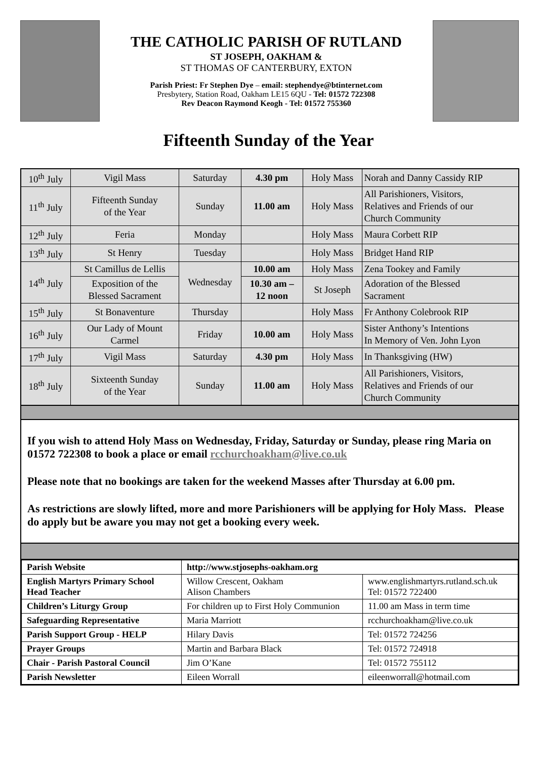THE CATHOLIC PARISH OF RUTLAND
ST JOSEPH, OAKHAM &
ST THOMAS OF CANTERBURY, EXTON
Parish Priest: Fr Stephen Dye – email: stephendye@btinternet.com
Presbytery, Station Road, Oakham LE15 6QU - Tel: 01572 722308
Rev Deacon Raymond Keogh - Tel: 01572 755360
Fifteenth Sunday of the Year
| 10<sup>th</sup> July | Vigil Mass | Saturday | 4.30 pm | Holy Mass | Norah and Danny Cassidy RIP |
| 11<sup>th</sup> July | Fifteenth Sunday of the Year | Sunday | 11.00 am | Holy Mass | All Parishioners, Visitors, Relatives and Friends of our Church Community |
| 12<sup>th</sup> July | Feria | Monday | | Holy Mass | Maura Corbett RIP |
| 13<sup>th</sup> July | St Henry | Tuesday | | Holy Mass | Bridget Hand RIP |
| 14<sup>th</sup> July | St Camillus de Lellis | Wednesday | 10.00 am | Holy Mass | Zena Tookey and Family |
| | Exposition of the Blessed Sacrament | | 10.30 am – 12 noon | St Joseph | Adoration of the Blessed Sacrament |
| 15<sup>th</sup> July | St Bonaventure | Thursday | | Holy Mass | Fr Anthony Colebrook RIP |
| 16<sup>th</sup> July | Our Lady of Mount Carmel | Friday | 10.00 am | Holy Mass | Sister Anthony’s Intentions In Memory of Ven. John Lyon |
| 17<sup>th</sup> July | Vigil Mass | Saturday | 4.30 pm | Holy Mass | In Thanksgiving (HW) |
| 18<sup>th</sup> July | Sixteenth Sunday of the Year | Sunday | 11.00 am | Holy Mass | All Parishioners, Visitors, Relatives and Friends of our Church Community |
If you wish to attend Holy Mass on Wednesday, Friday, Saturday or Sunday, please ring Maria on 01572 722308 to book a place or email rcchurchoakham@live.co.uk
Please note that no bookings are taken for the weekend Masses after Thursday at 6.00 pm.
As restrictions are slowly lifted, more and more Parishioners will be applying for Holy Mass. Please do apply but be aware you may not get a booking every week.
| Parish Website | http://www.stjosephs-oakham.org | |
| English Martyrs Primary School Head Teacher | Willow Crescent, Oakham Alison Chambers | www.englishmartyrs.rutland.sch.uk Tel: 01572 722400 |
| Children’s Liturgy Group | For children up to First Holy Communion | 11.00 am Mass in term time |
| Safeguarding Representative | Maria Marriott | rcchurchoakham@live.co.uk |
| Parish Support Group - HELP | Hilary Davis | Tel: 01572 724256 |
| Prayer Groups | Martin and Barbara Black | Tel: 01572 724918 |
| Chair - Parish Pastoral Council | Jim O’Kane | Tel: 01572 755112 |
| Parish Newsletter | Eileen Worrall | eileenworrall@hotmail.com |